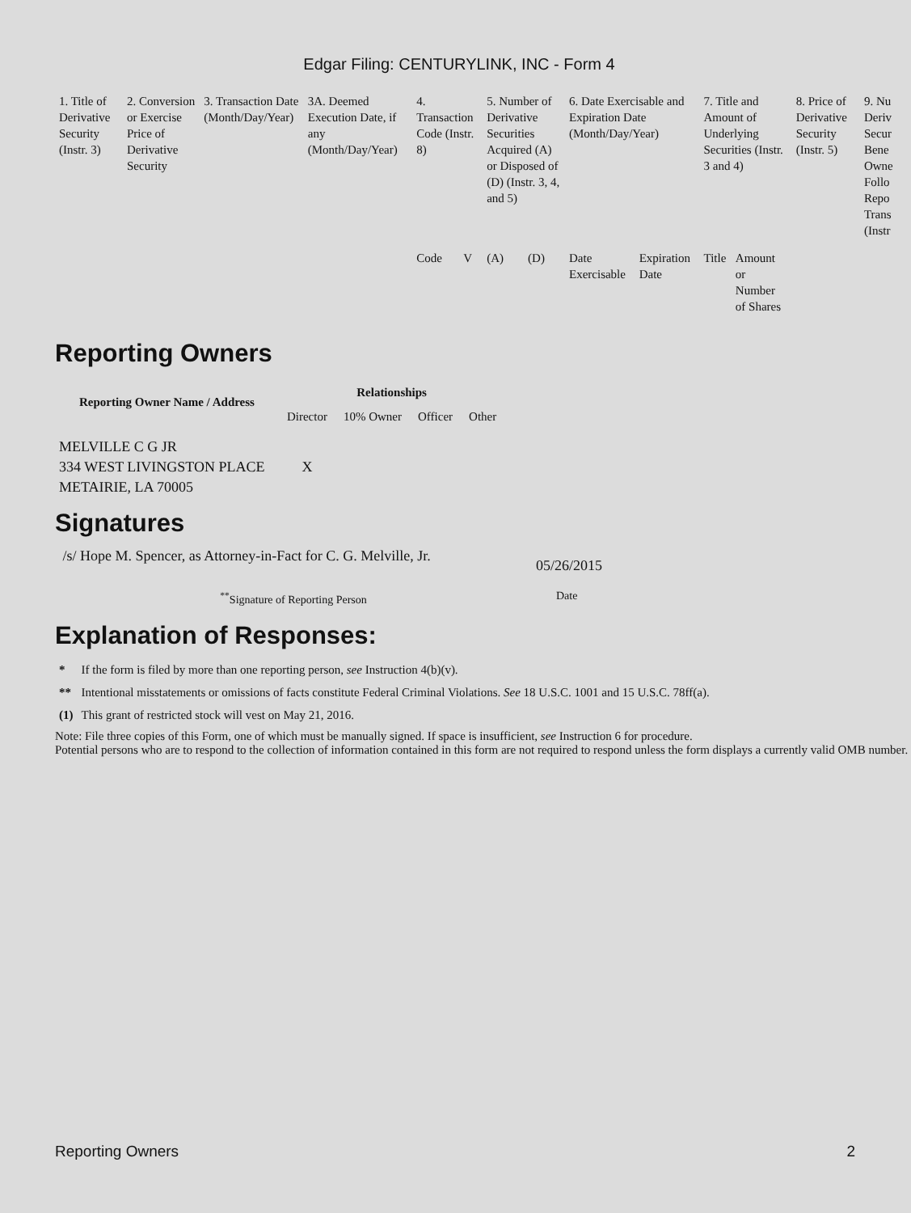Edgar Filing: CENTURYLINK, INC - Form 4
| 1. Title of Derivative Security (Instr. 3) | 2. Conversion or Exercise Price of Derivative Security | 3. Transaction Date (Month/Day/Year) | 3A. Deemed Execution Date, if any (Month/Day/Year) | 4. Transaction Code (Instr. 8) | | 5. Number of Derivative Securities Acquired (A) or Disposed of (D) (Instr. 3, 4, and 5) | | 6. Date Exercisable and Expiration Date (Month/Day/Year) | | 7. Title and Amount of Underlying Securities (Instr. 3 and 4) | | 8. Price of Derivative Security (Instr. 5) | 9. Nu Deriv Secur Bene Owne Follo Repo Trans (Instr |
| --- | --- | --- | --- | --- | --- | --- | --- | --- | --- | --- | --- | --- | --- |
| | | | | Code | V | (A) | (D) | Date Exercisable | Expiration Date | Title | Amount or Number of Shares | | |
Reporting Owners
| Reporting Owner Name / Address | Relationships | | | |
| --- | --- | --- | --- | --- |
| | Director | 10% Owner | Officer | Other |
| MELVILLE C G JR 334 WEST LIVINGSTON PLACE METAIRIE, LA 70005 | X | | | |
Signatures
| /s/ Hope M. Spencer, as Attorney-in-Fact for C. G. Melville, Jr. | 05/26/2015 |
| <sup>**</sup> Signature of Reporting Person | Date |
Explanation of Responses:
| * | If the form is filed by more than one reporting person, see Instruction 4(b)(v). |
| ** | Intentional misstatements or omissions of facts constitute Federal Criminal Violations. See 18 U.S.C. 1001 and 15 U.S.C. 78ff(a). |
| (1) | This grant of restricted stock will vest on May 21, 2016. |
Note: File three copies of this Form, one of which must be manually signed. If space is insufficient, see Instruction 6 for procedure.
Potential persons who are to respond to the collection of information contained in this form are not required to respond unless the form displays a currently valid OMB number.
Reporting Owners 2